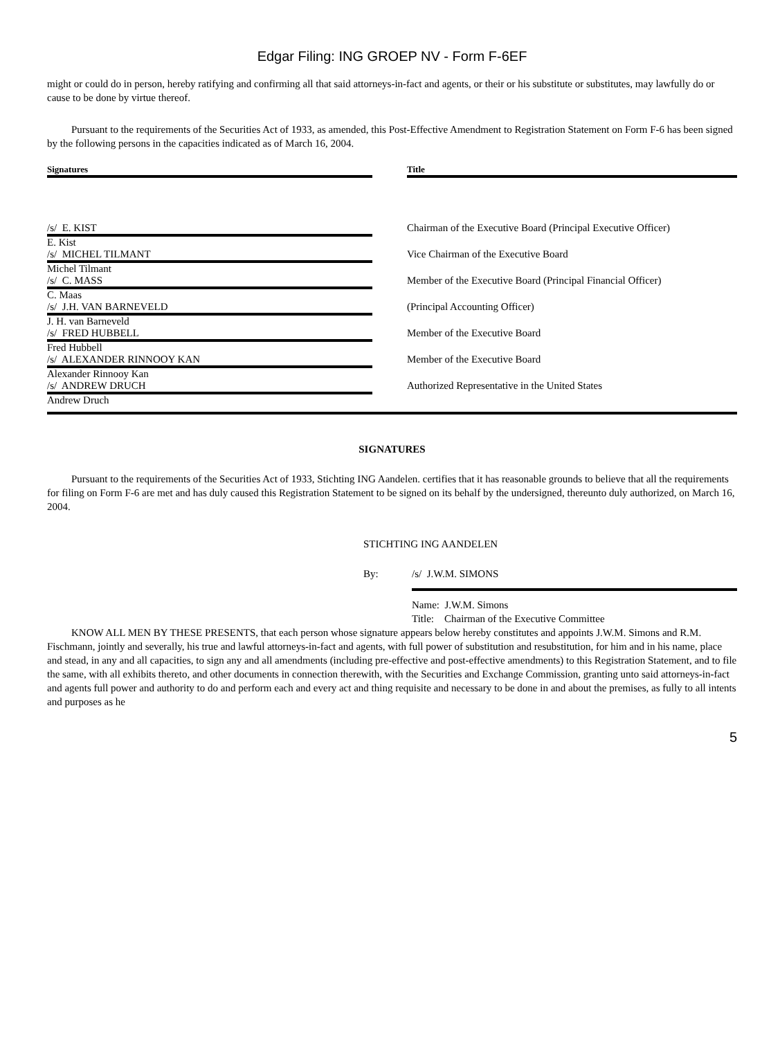Edgar Filing: ING GROEP NV - Form F-6EF
might or could do in person, hereby ratifying and confirming all that said attorneys-in-fact and agents, or their or his substitute or substitutes, may lawfully do or cause to be done by virtue thereof.
Pursuant to the requirements of the Securities Act of 1933, as amended, this Post-Effective Amendment to Registration Statement on Form F-6 has been signed by the following persons in the capacities indicated as of March 16, 2004.
| Signatures | | Title |
| --- | --- | --- |
| /s/ E. KIST | | Chairman of the Executive Board (Principal Executive Officer) |
| E. Kist | | |
| /s/ MICHEL TILMANT | | Vice Chairman of the Executive Board |
| Michel Tilmant | | |
| /s/ C. MASS | | Member of the Executive Board (Principal Financial Officer) |
| C. Maas | | |
| /s/ J.H. VAN BARNEVELD | | (Principal Accounting Officer) |
| J. H. van Barneveld | | |
| /s/ FRED HUBBELL | | Member of the Executive Board |
| Fred Hubbell | | |
| /s/ ALEXANDER RINNOOY KAN | | Member of the Executive Board |
| Alexander Rinnooy Kan | | |
| /s/ ANDREW DRUCH | | Authorized Representative in the United States |
| Andrew Druch | | |
SIGNATURES
Pursuant to the requirements of the Securities Act of 1933, Stichting ING Aandelen. certifies that it has reasonable grounds to believe that all the requirements for filing on Form F-6 are met and has duly caused this Registration Statement to be signed on its behalf by the undersigned, thereunto duly authorized, on March 16, 2004.
STICHTING ING AANDELEN
By: /s/ J.W.M. SIMONS
Name: J.W.M. Simons
Title: Chairman of the Executive Committee
KNOW ALL MEN BY THESE PRESENTS, that each person whose signature appears below hereby constitutes and appoints J.W.M. Simons and R.M. Fischmann, jointly and severally, his true and lawful attorneys-in-fact and agents, with full power of substitution and resubstitution, for him and in his name, place and stead, in any and all capacities, to sign any and all amendments (including pre-effective and post-effective amendments) to this Registration Statement, and to file the same, with all exhibits thereto, and other documents in connection therewith, with the Securities and Exchange Commission, granting unto said attorneys-in-fact and agents full power and authority to do and perform each and every act and thing requisite and necessary to be done in and about the premises, as fully to all intents and purposes as he
5